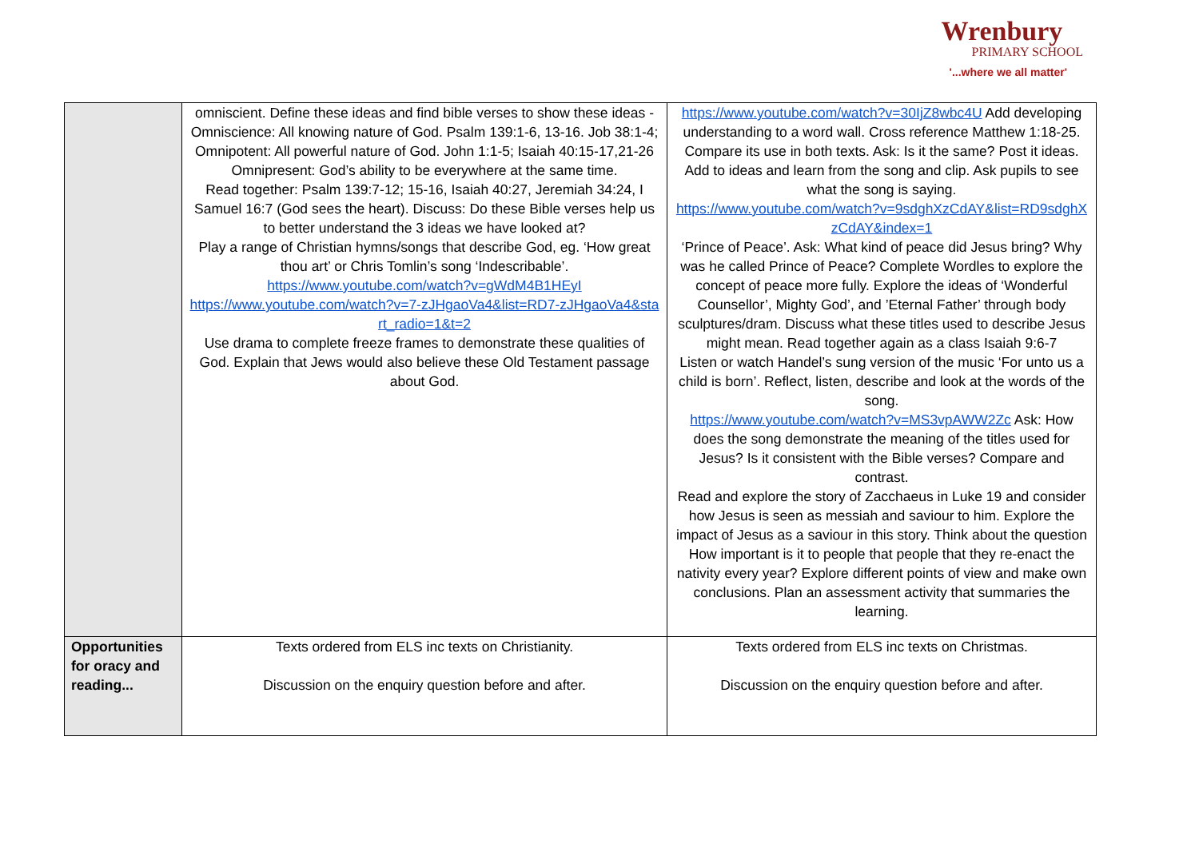Wrenbury
PRIMARY SCHOOL
'...where we all matter'
| | omniscient. Define these ideas and find bible verses to show these ideas - Omniscience: All knowing nature of God. Psalm 139:1-6, 13-16. Job 38:1-4; Omnipotent: All powerful nature of God. John 1:1-5; Isaiah 40:15-17,21-26 Omnipresent: God’s ability to be everywhere at the same time. Read together: Psalm 139:7-12; 15-16, Isaiah 40:27, Jeremiah 34:24, I Samuel 16:7 (God sees the heart). Discuss: Do these Bible verses help us to better understand the 3 ideas we have looked at? Play a range of Christian hymns/songs that describe God, eg. ‘How great thou art’ or Chris Tomlin’s song ‘Indescribable’. https://www.youtube.com/watch?v=gWdM4B1HEyI https://www.youtube.com/watch?v=7-zJHgaoVa4&list=RD7-zJHgaoVa4&start_radio=1&t=2 Use drama to complete freeze frames to demonstrate these qualities of God. Explain that Jews would also believe these Old Testament passage about God. | https://www.youtube.com/watch?v=30IjZ8wbc4U Add developing understanding to a word wall. Cross reference Matthew 1:18-25. Compare its use in both texts. Ask: Is it the same? Post it ideas. Add to ideas and learn from the song and clip. Ask pupils to see what the song is saying. https://www.youtube.com/watch?v=9sdghXzCdAY&list=RD9sdghXzCdAY&index=1 ‘Prince of Peace’. Ask: What kind of peace did Jesus bring? Why was he called Prince of Peace? Complete Wordles to explore the concept of peace more fully. Explore the ideas of ‘Wonderful Counsellor’, Mighty God’, and ’Eternal Father’ through body sculptures/dram. Discuss what these titles used to describe Jesus might mean. Read together again as a class Isaiah 9:6-7 Listen or watch Handel’s sung version of the music ‘For unto us a child is born’. Reflect, listen, describe and look at the words of the song. https://www.youtube.com/watch?v=MS3vpAWW2Zc Ask: How does the song demonstrate the meaning of the titles used for Jesus? Is it consistent with the Bible verses? Compare and contrast. Read and explore the story of Zacchaeus in Luke 19 and consider how Jesus is seen as messiah and saviour to him. Explore the impact of Jesus as a saviour in this story. Think about the question How important is it to people that people that they re-enact the nativity every year? Explore different points of view and make own conclusions. Plan an assessment activity that summaries the learning. |
| Opportunities for oracy and reading... | Texts ordered from ELS inc texts on Christianity. Discussion on the enquiry question before and after. | Texts ordered from ELS inc texts on Christmas. Discussion on the enquiry question before and after. |